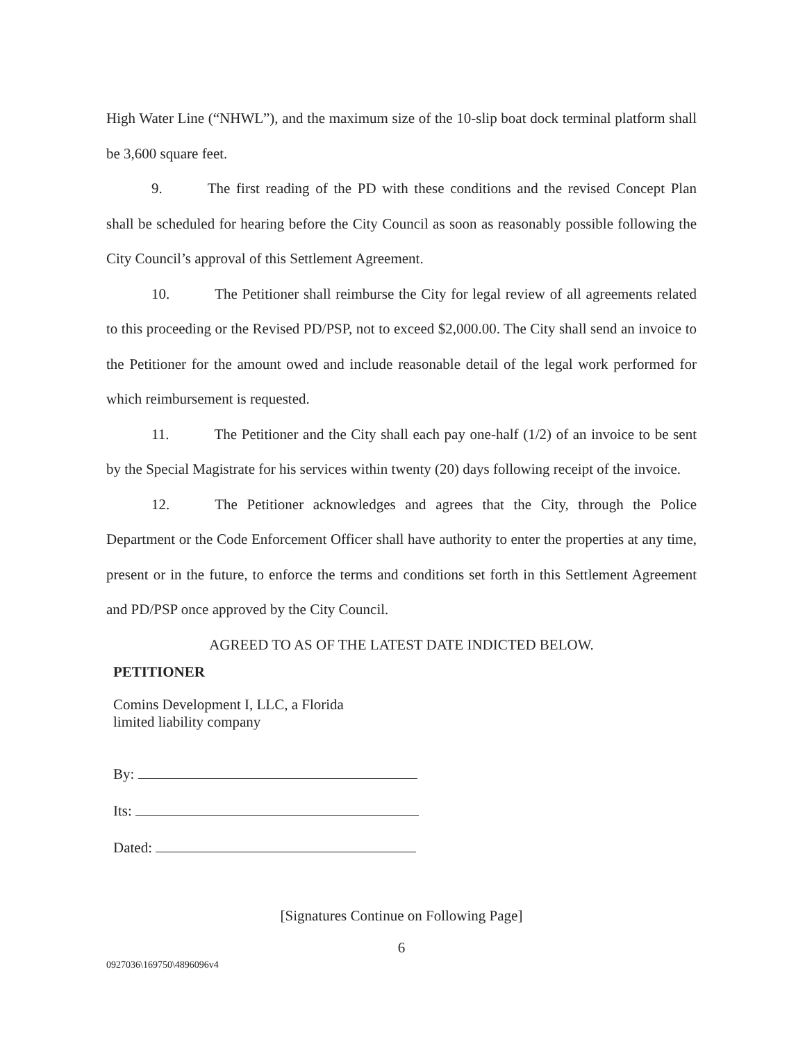High Water Line (“NHWL”), and the maximum size of the 10-slip boat dock terminal platform shall be 3,600 square feet.
9. The first reading of the PD with these conditions and the revised Concept Plan shall be scheduled for hearing before the City Council as soon as reasonably possible following the City Council’s approval of this Settlement Agreement.
10. The Petitioner shall reimburse the City for legal review of all agreements related to this proceeding or the Revised PD/PSP, not to exceed $2,000.00. The City shall send an invoice to the Petitioner for the amount owed and include reasonable detail of the legal work performed for which reimbursement is requested.
11. The Petitioner and the City shall each pay one-half (1/2) of an invoice to be sent by the Special Magistrate for his services within twenty (20) days following receipt of the invoice.
12. The Petitioner acknowledges and agrees that the City, through the Police Department or the Code Enforcement Officer shall have authority to enter the properties at any time, present or in the future, to enforce the terms and conditions set forth in this Settlement Agreement and PD/PSP once approved by the City Council.
AGREED TO AS OF THE LATEST DATE INDICTED BELOW.
PETITIONER
Comins Development I, LLC, a Florida
limited liability company
By:
Its:
Dated:
[Signatures Continue on Following Page]
6
0927036\169750\4896096v4